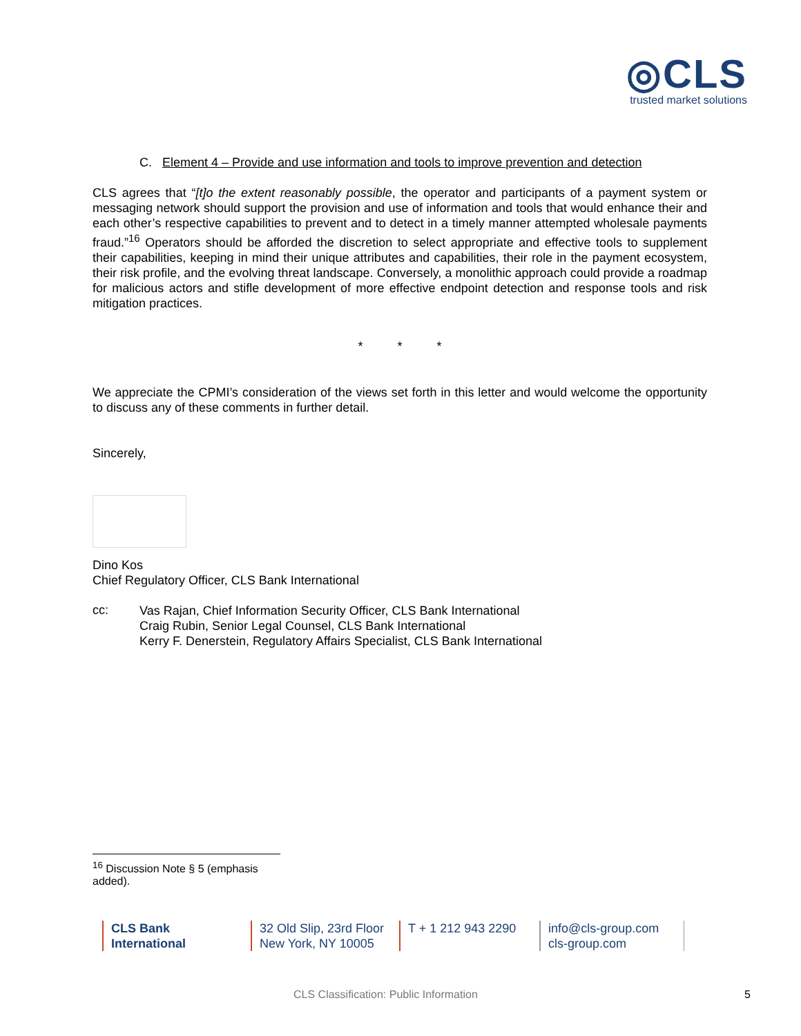◎CLS
trusted market solutions
C. Element 4 – Provide and use information and tools to improve prevention and detection
CLS agrees that “[t]o the extent reasonably possible, the operator and participants of a payment system or messaging network should support the provision and use of information and tools that would enhance their and each other’s respective capabilities to prevent and to detect in a timely manner attempted wholesale payments fraud.”<sup>16</sup> Operators should be afforded the discretion to select appropriate and effective tools to supplement their capabilities, keeping in mind their unique attributes and capabilities, their role in the payment ecosystem, their risk profile, and the evolving threat landscape. Conversely, a monolithic approach could provide a roadmap for malicious actors and stifle development of more effective endpoint detection and response tools and risk mitigation practices.
* * *
We appreciate the CPMI’s consideration of the views set forth in this letter and would welcome the opportunity to discuss any of these comments in further detail.
Sincerely,
Dino Kos
Chief Regulatory Officer, CLS Bank International
cc:
Vas Rajan, Chief Information Security Officer, CLS Bank International
Craig Rubin, Senior Legal Counsel, CLS Bank International
Kerry F. Denerstein, Regulatory Affairs Specialist, CLS Bank International
<sup>16</sup> Discussion Note § 5 (emphasis added).
CLS Bank
International
32 Old Slip, 23rd Floor
New York, NY 10005
T + 1 212 943 2290
info@cls-group.com
cls-group.com
CLS Classification: Public Information
5